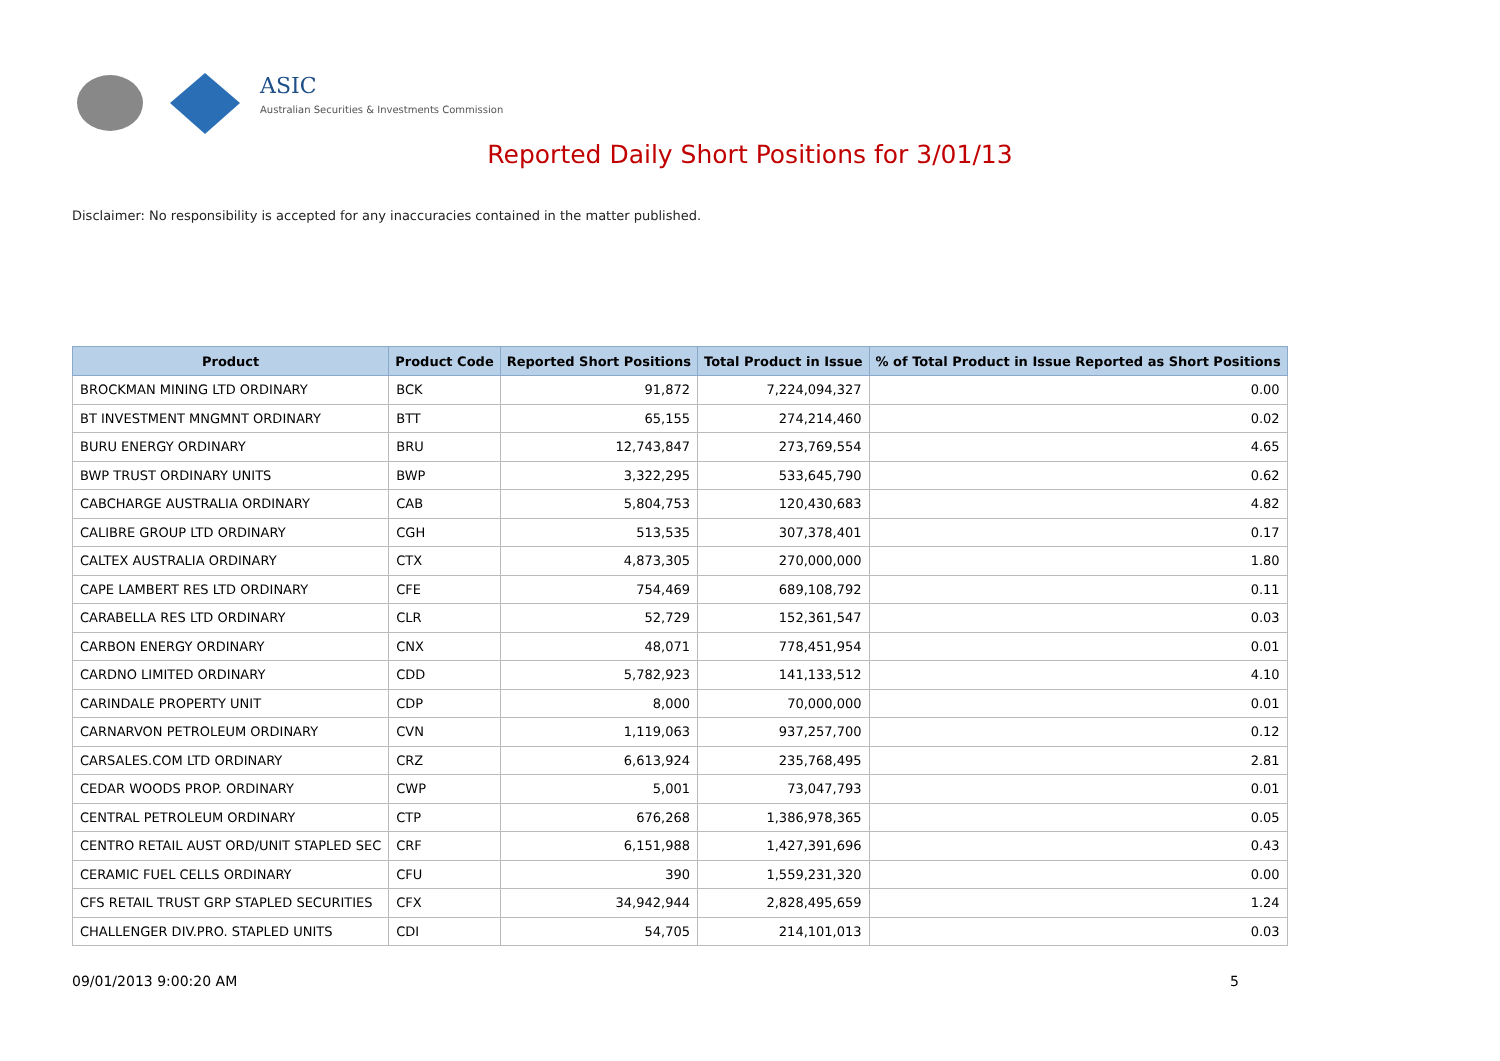ASIC
Australian Securities & Investments Commission
Reported Daily Short Positions for 3/01/13
Disclaimer: No responsibility is accepted for any inaccuracies contained in the matter published.
| Product | Product Code | Reported Short Positions | Total Product in Issue | % of Total Product in Issue Reported as Short Positions |
| --- | --- | --- | --- | --- |
| BROCKMAN MINING LTD ORDINARY | BCK | 91,872 | 7,224,094,327 | 0.00 |
| BT INVESTMENT MNGMNT ORDINARY | BTT | 65,155 | 274,214,460 | 0.02 |
| BURU ENERGY ORDINARY | BRU | 12,743,847 | 273,769,554 | 4.65 |
| BWP TRUST ORDINARY UNITS | BWP | 3,322,295 | 533,645,790 | 0.62 |
| CABCHARGE AUSTRALIA ORDINARY | CAB | 5,804,753 | 120,430,683 | 4.82 |
| CALIBRE GROUP LTD ORDINARY | CGH | 513,535 | 307,378,401 | 0.17 |
| CALTEX AUSTRALIA ORDINARY | CTX | 4,873,305 | 270,000,000 | 1.80 |
| CAPE LAMBERT RES LTD ORDINARY | CFE | 754,469 | 689,108,792 | 0.11 |
| CARABELLA RES LTD ORDINARY | CLR | 52,729 | 152,361,547 | 0.03 |
| CARBON ENERGY ORDINARY | CNX | 48,071 | 778,451,954 | 0.01 |
| CARDNO LIMITED ORDINARY | CDD | 5,782,923 | 141,133,512 | 4.10 |
| CARINDALE PROPERTY UNIT | CDP | 8,000 | 70,000,000 | 0.01 |
| CARNARVON PETROLEUM ORDINARY | CVN | 1,119,063 | 937,257,700 | 0.12 |
| CARSALES.COM LTD ORDINARY | CRZ | 6,613,924 | 235,768,495 | 2.81 |
| CEDAR WOODS PROP. ORDINARY | CWP | 5,001 | 73,047,793 | 0.01 |
| CENTRAL PETROLEUM ORDINARY | CTP | 676,268 | 1,386,978,365 | 0.05 |
| CENTRO RETAIL AUST ORD/UNIT STAPLED SEC | CRF | 6,151,988 | 1,427,391,696 | 0.43 |
| CERAMIC FUEL CELLS ORDINARY | CFU | 390 | 1,559,231,320 | 0.00 |
| CFS RETAIL TRUST GRP STAPLED SECURITIES | CFX | 34,942,944 | 2,828,495,659 | 1.24 |
| CHALLENGER DIV.PRO. STAPLED UNITS | CDI | 54,705 | 214,101,013 | 0.03 |
09/01/2013 9:00:20 AM 5